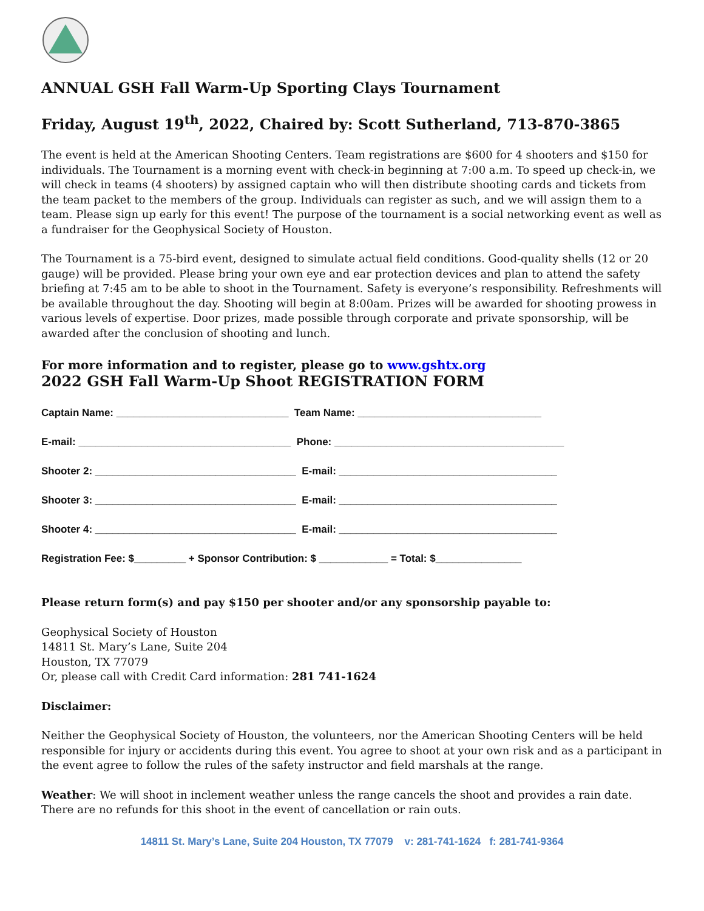ANNUAL GSH Fall Warm-Up Sporting Clays Tournament
Friday, August 19<sup>th</sup>, 2022, Chaired by: Scott Sutherland, 713-870-3865
The event is held at the American Shooting Centers. Team registrations are $600 for 4 shooters and $150 for individuals. The Tournament is a morning event with check-in beginning at 7:00 a.m. To speed up check-in, we will check in teams (4 shooters) by assigned captain who will then distribute shooting cards and tickets from the team packet to the members of the group. Individuals can register as such, and we will assign them to a team. Please sign up early for this event! The purpose of the tournament is a social networking event as well as a fundraiser for the Geophysical Society of Houston.
The Tournament is a 75-bird event, designed to simulate actual field conditions. Good-quality shells (12 or 20 gauge) will be provided. Please bring your own eye and ear protection devices and plan to attend the safety briefing at 7:45 am to be able to shoot in the Tournament. Safety is everyone’s responsibility. Refreshments will be available throughout the day. Shooting will begin at 8:00am. Prizes will be awarded for shooting prowess in various levels of expertise. Door prizes, made possible through corporate and private sponsorship, will be awarded after the conclusion of shooting and lunch.
For more information and to register, please go to www.gshtx.org
2022 GSH Fall Warm-Up Shoot REGISTRATION FORM
Captain Name: ______________________________ Team Name: ________________________________
E-mail: _____________________________________ Phone: ________________________________________
Shooter 2: ___________________________________ E-mail: ______________________________________
Shooter 3: ___________________________________ E-mail: ______________________________________
Shooter 4: ___________________________________ E-mail: ______________________________________
Registration Fee: $_________ + Sponsor Contribution: $ ____________ = Total: $_______________
Please return form(s) and pay $150 per shooter and/or any sponsorship payable to:
Geophysical Society of Houston
14811 St. Mary’s Lane, Suite 204
Houston, TX 77079
Or, please call with Credit Card information: 281 741-1624
Disclaimer:
Neither the Geophysical Society of Houston, the volunteers, nor the American Shooting Centers will be held responsible for injury or accidents during this event. You agree to shoot at your own risk and as a participant in the event agree to follow the rules of the safety instructor and field marshals at the range.
Weather: We will shoot in inclement weather unless the range cancels the shoot and provides a rain date. There are no refunds for this shoot in the event of cancellation or rain outs.
14811 St. Mary’s Lane, Suite 204 Houston, TX 77079 v: 281-741-1624 f: 281-741-9364